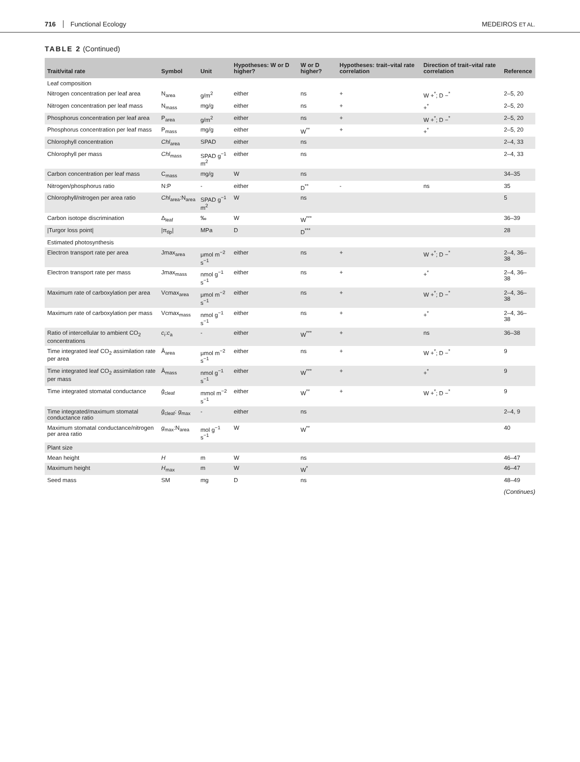716 Functional Ecology MEDEIROS ET AL.
TABLE 2 (Continued)
| Trait/vital rate | Symbol | Unit | Hypotheses: W or D higher? | W or D higher? | Hypotheses: trait–vital rate correlation | Direction of trait–vital rate correlation | Reference |
| --- | --- | --- | --- | --- | --- | --- | --- |
| Leaf composition | | | | | | | |
| Nitrogen concentration per leaf area | N<sub>area</sub> | g/m<sup>2</sup> | either | ns | + | W +<sup>*</sup>; D −<sup>*</sup> | 2–5, 20 |
| Nitrogen concentration per leaf mass | N<sub>mass</sub> | mg/g | either | ns | + | +<sup>*</sup> | 2–5, 20 |
| Phosphorus concentration per leaf area | P<sub>area</sub> | g/m<sup>2</sup> | either | ns | + | W +<sup>*</sup>; D −<sup>*</sup> | 2–5, 20 |
| Phosphorus concentration per leaf mass | P<sub>mass</sub> | mg/g | either | W<sup>**</sup> | + | +<sup>*</sup> | 2–5, 20 |
| Chlorophyll concentration | Chl<sub>area</sub> | SPAD | either | ns | | | 2–4, 33 |
| Chlorophyll per mass | Chl<sub>mass</sub> | SPAD g<sup>−1</sup> m<sup>2</sup> | either | ns | | | 2–4, 33 |
| Carbon concentration per leaf mass | C<sub>mass</sub> | mg/g | W | ns | | | 34–35 |
| Nitrogen/phosphorus ratio | N:P | - | either | D<sup>**</sup> | - | ns | 35 |
| Chlorophyll/nitrogen per area ratio | Chl<sub>area</sub>:N<sub>area</sub> | SPAD g<sup>−1</sup> m<sup>2</sup> | W | ns | | | 5 |
| Carbon isotope discrimination | Δ<sub>leaf</sub> | ‰ | W | W<sup>***</sup> | | | 36–39 |
| /Turgor loss point/ | /π<sub>tlp</sub>/ | MPa | D | D<sup>***</sup> | | | 28 |
| Estimated photosynthesis | | | | | | | |
| Electron transport rate per area | Jmax<sub>area</sub> | μmol m<sup>−2</sup> s<sup>−1</sup> | either | ns | + | W +<sup>*</sup>; D −<sup>*</sup> | 2–4, 36–38 |
| Electron transport rate per mass | Jmax<sub>mass</sub> | nmol g<sup>−1</sup> s<sup>−1</sup> | either | ns | + | +<sup>*</sup> | 2–4, 36–38 |
| Maximum rate of carboxylation per area | Vcmax<sub>area</sub> | μmol m<sup>−2</sup> s<sup>−1</sup> | either | ns | + | W +<sup>*</sup>; D −<sup>*</sup> | 2–4, 36–38 |
| Maximum rate of carboxylation per mass | Vcmax<sub>mass</sub> | nmol g<sup>−1</sup> s<sup>−1</sup> | either | ns | + | +<sup>*</sup> | 2–4, 36–38 |
| Ratio of intercellular to ambient CO<sub>2</sub> concentrations | c<sub>i</sub>: c<sub>a</sub> | - | either | W<sup>***</sup> | + | ns | 36–38 |
| Time integrated leaf CO<sub>2</sub> assimilation rate per area | Ā<sub>area</sub> | μmol m<sup>−2</sup> s<sup>−1</sup> | either | ns | + | W +<sup>*</sup>; D −<sup>*</sup> | 9 |
| Time integrated leaf CO<sub>2</sub> assimilation rate per mass | Ā<sub>mass</sub> | nmol g<sup>−1</sup> s<sup>−1</sup> | either | W<sup>***</sup> | + | +<sup>*</sup> | 9 |
| Time integrated stomatal conductance | ḡ<sub>cleaf</sub> | mmol m<sup>−2</sup> s<sup>−1</sup> | either | W<sup>**</sup> | + | W +<sup>*</sup>; D −<sup>*</sup> | 9 |
| Time integrated/maximum stomatal conductance ratio | ḡ<sub>cleaf</sub>: g<sub>max</sub> | - | either | ns | | | 2–4, 9 |
| Maximum stomatal conductance/nitrogen per area ratio | g<sub>max</sub>:N<sub>area</sub> | mol g<sup>−1</sup> s<sup>−1</sup> | W | W<sup>**</sup> | | | 40 |
| Plant size | | | | | | | |
| Mean height | H | m | W | ns | | | 46–47 |
| Maximum height | H<sub>max</sub> | m | W | W<sup>*</sup> | | | 46–47 |
| Seed mass | SM | mg | D | ns | | | 48–49 |
(Continues)